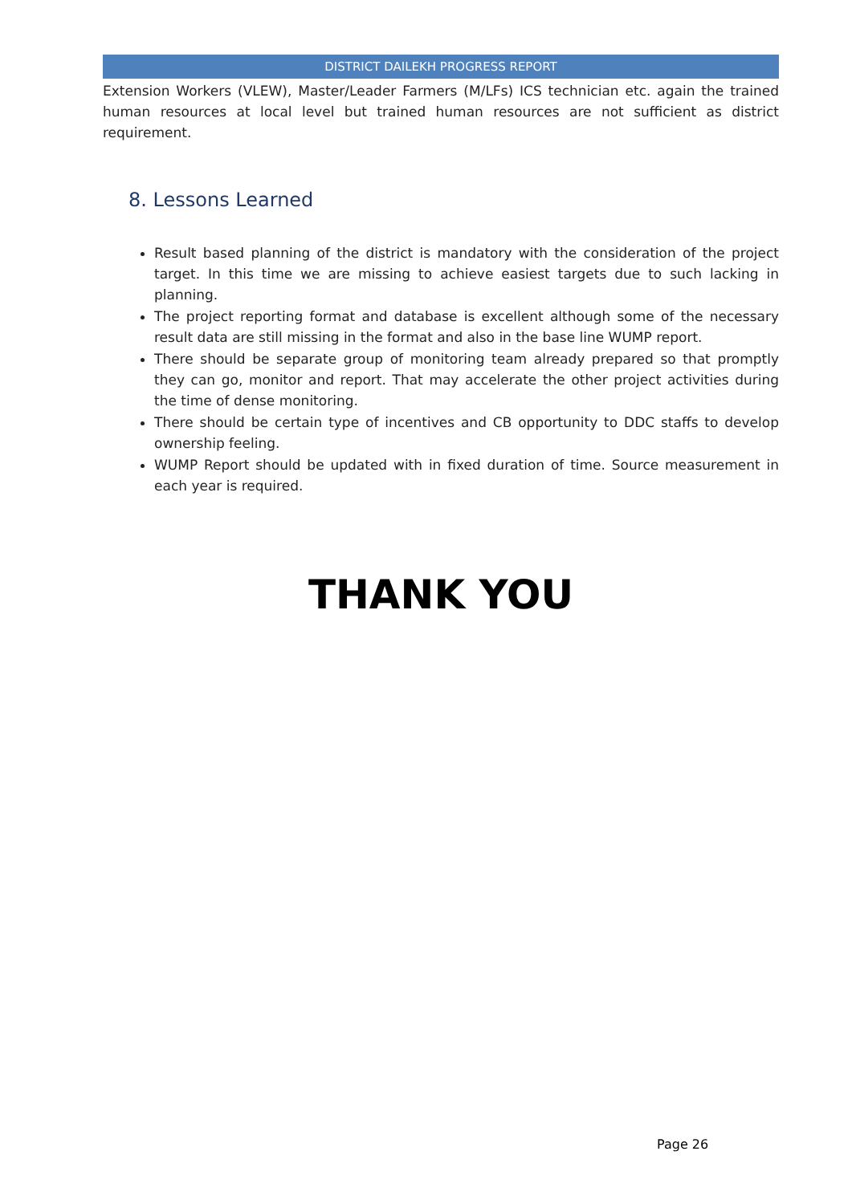DISTRICT DAILEKH PROGRESS REPORT
Extension Workers (VLEW), Master/Leader Farmers (M/LFs) ICS technician etc. again the trained human resources at local level but trained human resources are not sufficient as district requirement.
8. Lessons Learned
Result based planning of the district is mandatory with the consideration of the project target. In this time we are missing to achieve easiest targets due to such lacking in planning.
The project reporting format and database is excellent although some of the necessary result data are still missing in the format and also in the base line WUMP report.
There should be separate group of monitoring team already prepared so that promptly they can go, monitor and report. That may accelerate the other project activities during the time of dense monitoring.
There should be certain type of incentives and CB opportunity to DDC staffs to develop ownership feeling.
WUMP Report should be updated with in fixed duration of time. Source measurement in each year is required.
THANK YOU
Page 26